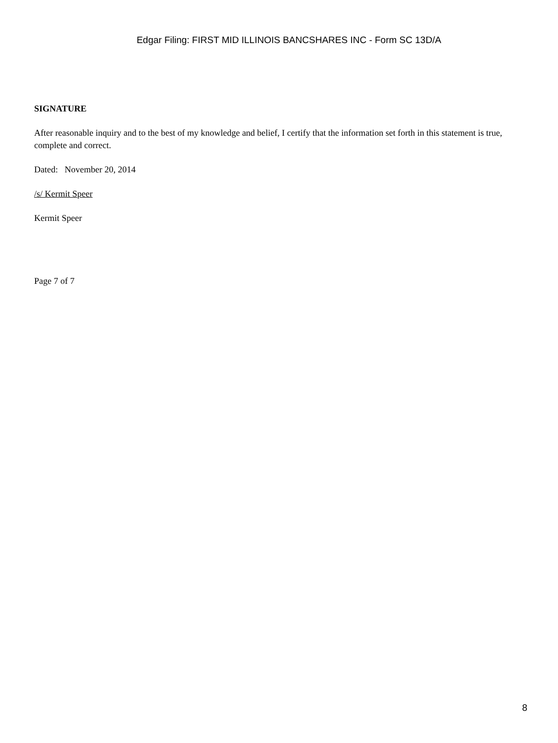Edgar Filing: FIRST MID ILLINOIS BANCSHARES INC - Form SC 13D/A
SIGNATURE
After reasonable inquiry and to the best of my knowledge and belief, I certify that the information set forth in this statement is true, complete and correct.
Dated: November 20, 2014
/s/ Kermit Speer
Kermit Speer
Page 7 of 7
8